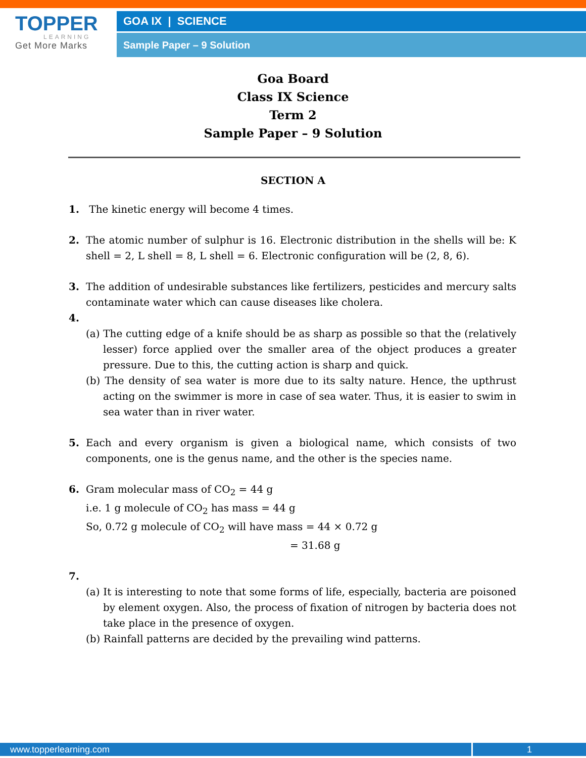TOPPER
LEARNING
Get More Marks
GOA IX | SCIENCE
Sample Paper – 9 Solution
Goa Board
Class IX Science
Term 2
Sample Paper – 9 Solution
SECTION A
1. The kinetic energy will become 4 times.
2. The atomic number of sulphur is 16. Electronic distribution in the shells will be: K shell = 2, L shell = 8, L shell = 6. Electronic configuration will be (2, 8, 6).
3. The addition of undesirable substances like fertilizers, pesticides and mercury salts contaminate water which can cause diseases like cholera.
4.
(a) The cutting edge of a knife should be as sharp as possible so that the (relatively lesser) force applied over the smaller area of the object produces a greater pressure. Due to this, the cutting action is sharp and quick.
(b) The density of sea water is more due to its salty nature. Hence, the upthrust acting on the swimmer is more in case of sea water. Thus, it is easier to swim in sea water than in river water.
5. Each and every organism is given a biological name, which consists of two components, one is the genus name, and the other is the species name.
6. Gram molecular mass of CO<sub>2</sub> = 44 g
i.e. 1 g molecule of CO<sub>2</sub> has mass = 44 g
So, 0.72 g molecule of CO<sub>2</sub> will have mass = 44 × 0.72 g
= 31.68 g
7.
(a) It is interesting to note that some forms of life, especially, bacteria are poisoned by element oxygen. Also, the process of fixation of nitrogen by bacteria does not take place in the presence of oxygen.
(b) Rainfall patterns are decided by the prevailing wind patterns.
www.topperlearning.com 1